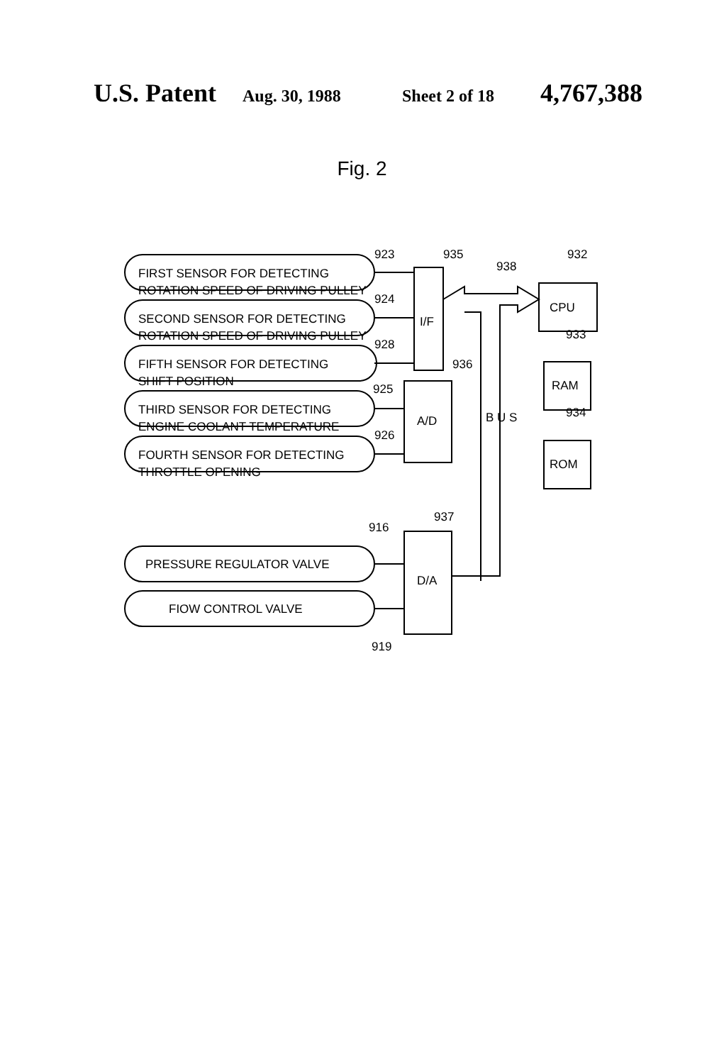U.S. Patent Aug. 30, 1988 Sheet 2 of 18 4,767,388
Fig. 2
FIRST SENSOR FOR DETECTING
ROTATION SPEED OF DRIVING PULLEY
SECOND SENSOR FOR DETECTING
ROTATION SPEED OF DRIVING PULLEY
FIFTH SENSOR FOR DETECTING
SHIFT POSITION
THIRD SENSOR FOR DETECTING
ENGINE COOLANT TEMPERATURE
FOURTH SENSOR FOR DETECTING
THROTTLE OPENING
PRESSURE REGULATOR VALVE
FIOW CONTROL VALVE
I/F
A/D
D/A
CPU
RAM
ROM
B U S
923
935
932
938
924
928
936
933
925
926
934
937
916
919